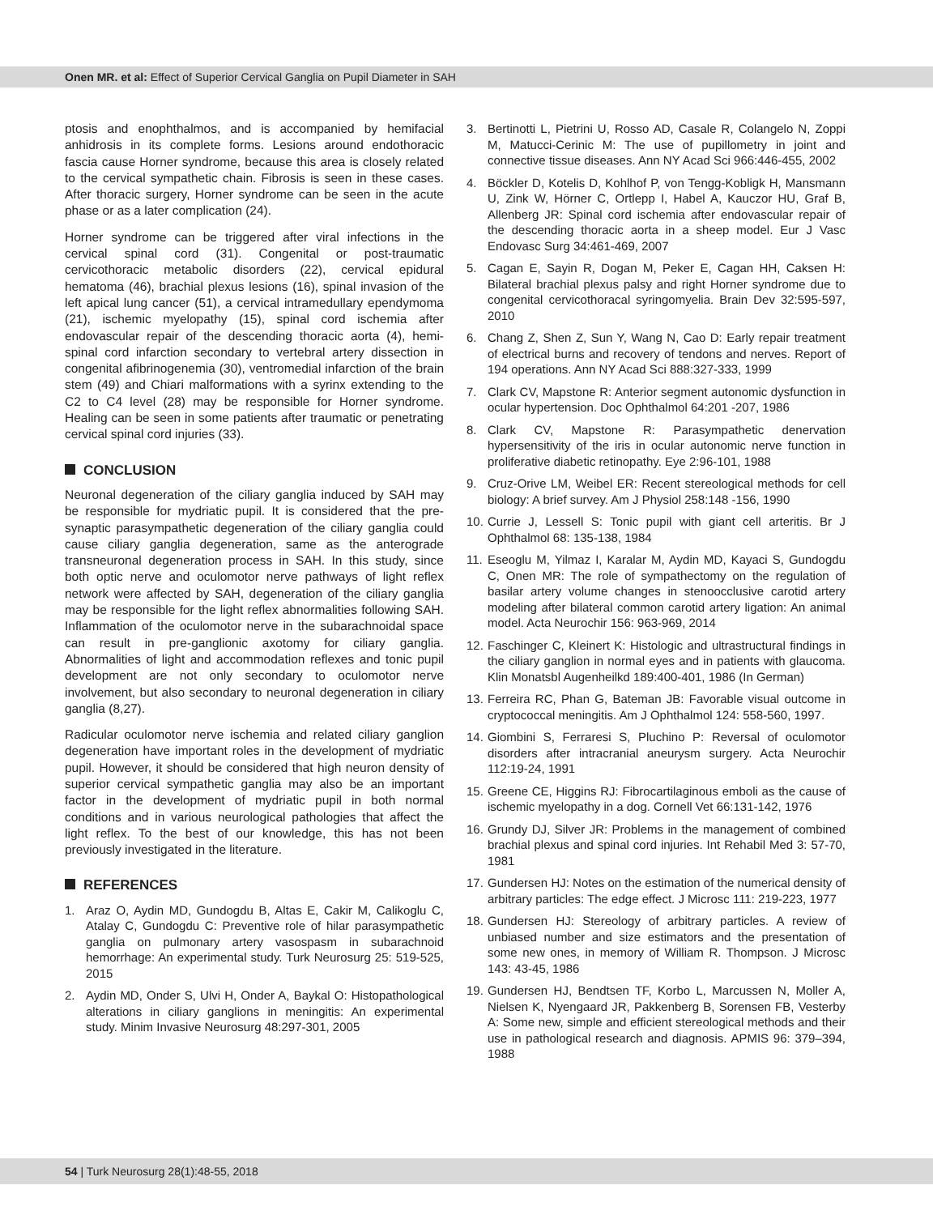Onen MR. et al: Effect of Superior Cervical Ganglia on Pupil Diameter in SAH
ptosis and enophthalmos, and is accompanied by hemifacial anhidrosis in its complete forms. Lesions around endothoracic fascia cause Horner syndrome, because this area is closely related to the cervical sympathetic chain. Fibrosis is seen in these cases. After thoracic surgery, Horner syndrome can be seen in the acute phase or as a later complication (24).
Horner syndrome can be triggered after viral infections in the cervical spinal cord (31). Congenital or post-traumatic cervicothoracic metabolic disorders (22), cervical epidural hematoma (46), brachial plexus lesions (16), spinal invasion of the left apical lung cancer (51), a cervical intramedullary ependymoma (21), ischemic myelopathy (15), spinal cord ischemia after endovascular repair of the descending thoracic aorta (4), hemi-spinal cord infarction secondary to vertebral artery dissection in congenital afibrinogenemia (30), ventromedial infarction of the brain stem (49) and Chiari malformations with a syrinx extending to the C2 to C4 level (28) may be responsible for Horner syndrome. Healing can be seen in some patients after traumatic or penetrating cervical spinal cord injuries (33).
CONCLUSION
Neuronal degeneration of the ciliary ganglia induced by SAH may be responsible for mydriatic pupil. It is considered that the pre-synaptic parasympathetic degeneration of the ciliary ganglia could cause ciliary ganglia degeneration, same as the anterograde transneuronal degeneration process in SAH. In this study, since both optic nerve and oculomotor nerve pathways of light reflex network were affected by SAH, degeneration of the ciliary ganglia may be responsible for the light reflex abnormalities following SAH. Inflammation of the oculomotor nerve in the subarachnoidal space can result in pre-ganglionic axotomy for ciliary ganglia. Abnormalities of light and accommodation reflexes and tonic pupil development are not only secondary to oculomotor nerve involvement, but also secondary to neuronal degeneration in ciliary ganglia (8,27).
Radicular oculomotor nerve ischemia and related ciliary ganglion degeneration have important roles in the development of mydriatic pupil. However, it should be considered that high neuron density of superior cervical sympathetic ganglia may also be an important factor in the development of mydriatic pupil in both normal conditions and in various neurological pathologies that affect the light reflex. To the best of our knowledge, this has not been previously investigated in the literature.
REFERENCES
1. Araz O, Aydin MD, Gundogdu B, Altas E, Cakir M, Calikoglu C, Atalay C, Gundogdu C: Preventive role of hilar parasympathetic ganglia on pulmonary artery vasospasm in subarachnoid hemorrhage: An experimental study. Turk Neurosurg 25: 519-525, 2015
2. Aydin MD, Onder S, Ulvi H, Onder A, Baykal O: Histopathological alterations in ciliary ganglions in meningitis: An experimental study. Minim Invasive Neurosurg 48:297-301, 2005
3. Bertinotti L, Pietrini U, Rosso AD, Casale R, Colangelo N, Zoppi M, Matucci-Cerinic M: The use of pupillometry in joint and connective tissue diseases. Ann NY Acad Sci 966:446-455, 2002
4. Böckler D, Kotelis D, Kohlhof P, von Tengg-Kobligk H, Mansmann U, Zink W, Hörner C, Ortlepp I, Habel A, Kauczor HU, Graf B, Allenberg JR: Spinal cord ischemia after endovascular repair of the descending thoracic aorta in a sheep model. Eur J Vasc Endovasc Surg 34:461-469, 2007
5. Cagan E, Sayin R, Dogan M, Peker E, Cagan HH, Caksen H: Bilateral brachial plexus palsy and right Horner syndrome due to congenital cervicothoracal syringomyelia. Brain Dev 32:595-597, 2010
6. Chang Z, Shen Z, Sun Y, Wang N, Cao D: Early repair treatment of electrical burns and recovery of tendons and nerves. Report of 194 operations. Ann NY Acad Sci 888:327-333, 1999
7. Clark CV, Mapstone R: Anterior segment autonomic dysfunction in ocular hypertension. Doc Ophthalmol 64:201 -207, 1986
8. Clark CV, Mapstone R: Parasympathetic denervation hypersensitivity of the iris in ocular autonomic nerve function in proliferative diabetic retinopathy. Eye 2:96-101, 1988
9. Cruz-Orive LM, Weibel ER: Recent stereological methods for cell biology: A brief survey. Am J Physiol 258:148 -156, 1990
10.
Currie J, Lessell S: Tonic pupil with giant cell arteritis. Br J Ophthalmol 68: 135-138, 1984
11.
Eseoglu M, Yilmaz I, Karalar M, Aydin MD, Kayaci S, Gundogdu C, Onen MR: The role of sympathectomy on the regulation of basilar artery volume changes in stenoocclusive carotid artery modeling after bilateral common carotid artery ligation: An animal model. Acta Neurochir 156: 963-969, 2014
12.
Faschinger C, Kleinert K: Histologic and ultrastructural findings in the ciliary ganglion in normal eyes and in patients with glaucoma. Klin Monatsbl Augenheilkd 189:400-401, 1986 (In German)
13.
Ferreira RC, Phan G, Bateman JB: Favorable visual outcome in cryptococcal meningitis. Am J Ophthalmol 124: 558-560, 1997.
14.
Giombini S, Ferraresi S, Pluchino P: Reversal of oculomotor disorders after intracranial aneurysm surgery. Acta Neurochir 112:19-24, 1991
15.
Greene CE, Higgins RJ: Fibrocartilaginous emboli as the cause of ischemic myelopathy in a dog. Cornell Vet 66:131-142, 1976
16.
Grundy DJ, Silver JR: Problems in the management of combined brachial plexus and spinal cord injuries. Int Rehabil Med 3: 57-70, 1981
17.
Gundersen HJ: Notes on the estimation of the numerical density of arbitrary particles: The edge effect. J Microsc 111: 219-223, 1977
18.
Gundersen HJ: Stereology of arbitrary particles. A review of unbiased number and size estimators and the presentation of some new ones, in memory of William R. Thompson. J Microsc 143: 43-45, 1986
19.
Gundersen HJ, Bendtsen TF, Korbo L, Marcussen N, Moller A, Nielsen K, Nyengaard JR, Pakkenberg B, Sorensen FB, Vesterby A: Some new, simple and efficient stereological methods and their use in pathological research and diagnosis. APMIS 96: 379–394, 1988
54 | Turk Neurosurg 28(1):48-55, 2018